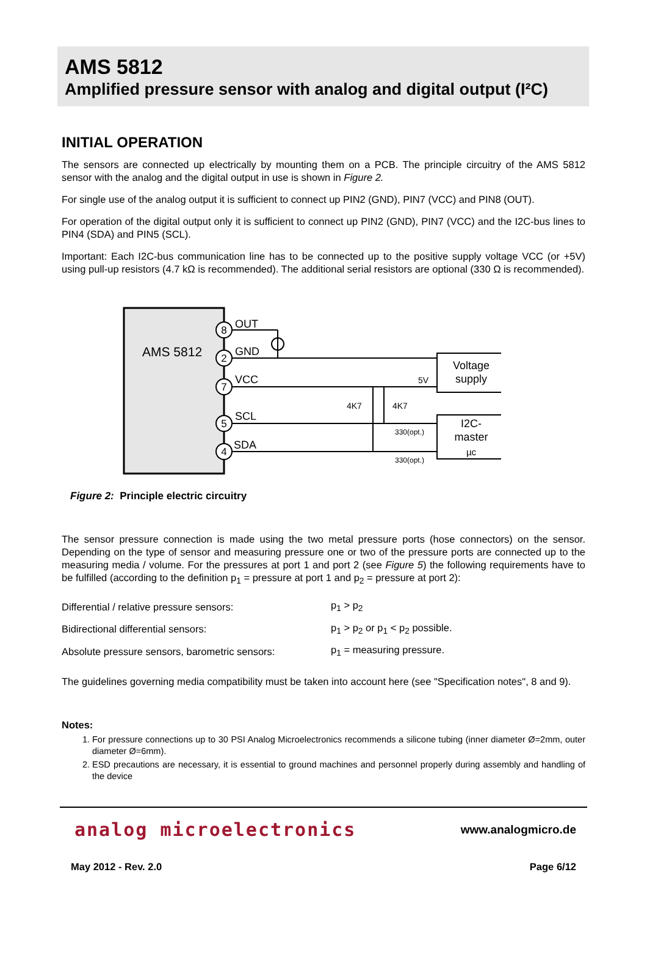AMS 5812
Amplified pressure sensor with analog and digital output (I²C)
INITIAL OPERATION
The sensors are connected up electrically by mounting them on a PCB. The principle circuitry of the AMS 5812 sensor with the analog and the digital output in use is shown in Figure 2.
For single use of the analog output it is sufficient to connect up PIN2 (GND), PIN7 (VCC) and PIN8 (OUT).
For operation of the digital output only it is sufficient to connect up PIN2 (GND), PIN7 (VCC) and the I2C-bus lines to PIN4 (SDA) and PIN5 (SCL).
Important: Each I2C-bus communication line has to be connected up to the positive supply voltage VCC (or +5V) using pull-up resistors (4.7 kΩ is recommended). The additional serial resistors are optional (330 Ω is recommended).
AMS 5812
8
2
7
5
4
OUT
GND
VCC
SCL
SDA
Voltage
supply
I2C-
master
µc
5V
4K7
4K7
330(opt.)
330(opt.)
Figure 2: Principle electric circuitry
The sensor pressure connection is made using the two metal pressure ports (hose connectors) on the sensor. Depending on the type of sensor and measuring pressure one or two of the pressure ports are connected up to the measuring media / volume. For the pressures at port 1 and port 2 (see Figure 5) the following requirements have to be fulfilled (according to the definition p<sub>1</sub> = pressure at port 1 and p<sub>2</sub> = pressure at port 2):
| Differential / relative pressure sensors: | p<sub>1</sub> > p<sub>2</sub> |
| Bidirectional differential sensors: | p<sub>1</sub> > p<sub>2</sub> or p<sub>1</sub> < p<sub>2</sub> possible. |
| Absolute pressure sensors, barometric sensors: | p<sub>1</sub> = measuring pressure. |
The guidelines governing media compatibility must be taken into account here (see "Specification notes", 8 and 9).
Notes:
1. For pressure connections up to 30 PSI Analog Microelectronics recommends a silicone tubing (inner diameter Ø=2mm, outer diameter Ø=6mm).
2. ESD precautions are necessary, it is essential to ground machines and personnel properly during assembly and handling of the device
analog microelectronics
www.analogmicro.de
May 2012 - Rev. 2.0 Page 6/12